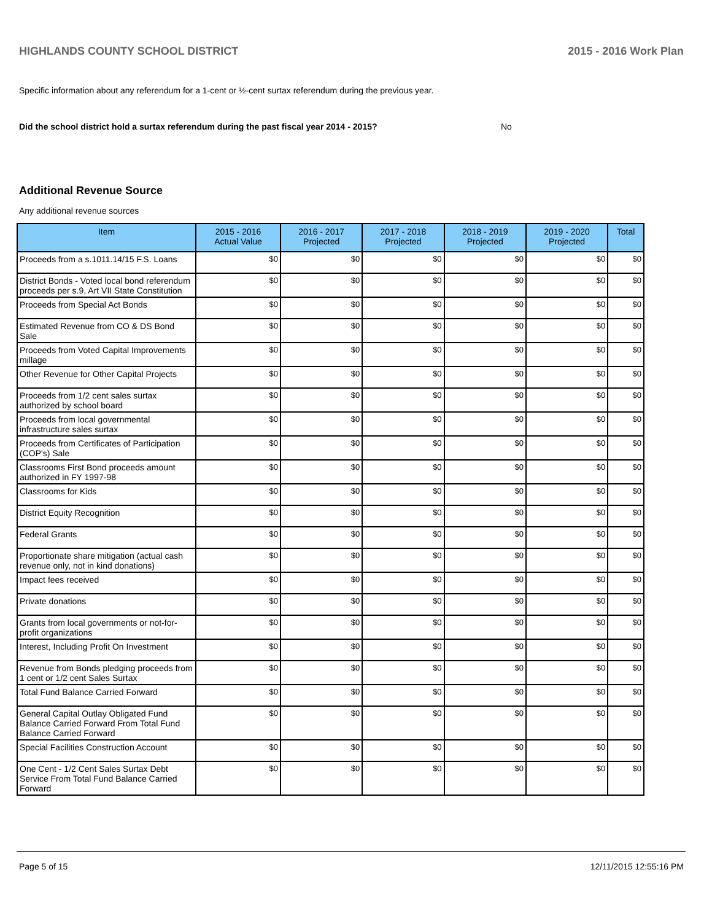HIGHLANDS COUNTY SCHOOL DISTRICT 2015 - 2016 Work Plan
Specific information about any referendum for a 1-cent or ½-cent surtax referendum during the previous year.
Did the school district hold a surtax referendum during the past fiscal year 2014 - 2015? No
Additional Revenue Source
Any additional revenue sources
| Item | 2015 - 2016 Actual Value | 2016 - 2017 Projected | 2017 - 2018 Projected | 2018 - 2019 Projected | 2019 - 2020 Projected | Total |
| --- | --- | --- | --- | --- | --- | --- |
| Proceeds from a s.1011.14/15 F.S. Loans | $0 | $0 | $0 | $0 | $0 | $0 |
| District Bonds - Voted local bond referendum proceeds per s.9, Art VII State Constitution | $0 | $0 | $0 | $0 | $0 | $0 |
| Proceeds from Special Act Bonds | $0 | $0 | $0 | $0 | $0 | $0 |
| Estimated Revenue from CO & DS Bond Sale | $0 | $0 | $0 | $0 | $0 | $0 |
| Proceeds from Voted Capital Improvements millage | $0 | $0 | $0 | $0 | $0 | $0 |
| Other Revenue for Other Capital Projects | $0 | $0 | $0 | $0 | $0 | $0 |
| Proceeds from 1/2 cent sales surtax authorized by school board | $0 | $0 | $0 | $0 | $0 | $0 |
| Proceeds from local governmental infrastructure sales surtax | $0 | $0 | $0 | $0 | $0 | $0 |
| Proceeds from Certificates of Participation (COP's) Sale | $0 | $0 | $0 | $0 | $0 | $0 |
| Classrooms First Bond proceeds amount authorized in FY 1997-98 | $0 | $0 | $0 | $0 | $0 | $0 |
| Classrooms for Kids | $0 | $0 | $0 | $0 | $0 | $0 |
| District Equity Recognition | $0 | $0 | $0 | $0 | $0 | $0 |
| Federal Grants | $0 | $0 | $0 | $0 | $0 | $0 |
| Proportionate share mitigation (actual cash revenue only, not in kind donations) | $0 | $0 | $0 | $0 | $0 | $0 |
| Impact fees received | $0 | $0 | $0 | $0 | $0 | $0 |
| Private donations | $0 | $0 | $0 | $0 | $0 | $0 |
| Grants from local governments or not-for-profit organizations | $0 | $0 | $0 | $0 | $0 | $0 |
| Interest, Including Profit On Investment | $0 | $0 | $0 | $0 | $0 | $0 |
| Revenue from Bonds pledging proceeds from 1 cent or 1/2 cent Sales Surtax | $0 | $0 | $0 | $0 | $0 | $0 |
| Total Fund Balance Carried Forward | $0 | $0 | $0 | $0 | $0 | $0 |
| General Capital Outlay Obligated Fund Balance Carried Forward From Total Fund Balance Carried Forward | $0 | $0 | $0 | $0 | $0 | $0 |
| Special Facilities Construction Account | $0 | $0 | $0 | $0 | $0 | $0 |
| One Cent - 1/2 Cent Sales Surtax Debt Service From Total Fund Balance Carried Forward | $0 | $0 | $0 | $0 | $0 | $0 |
Page 5 of 15 12/11/2015 12:55:16 PM